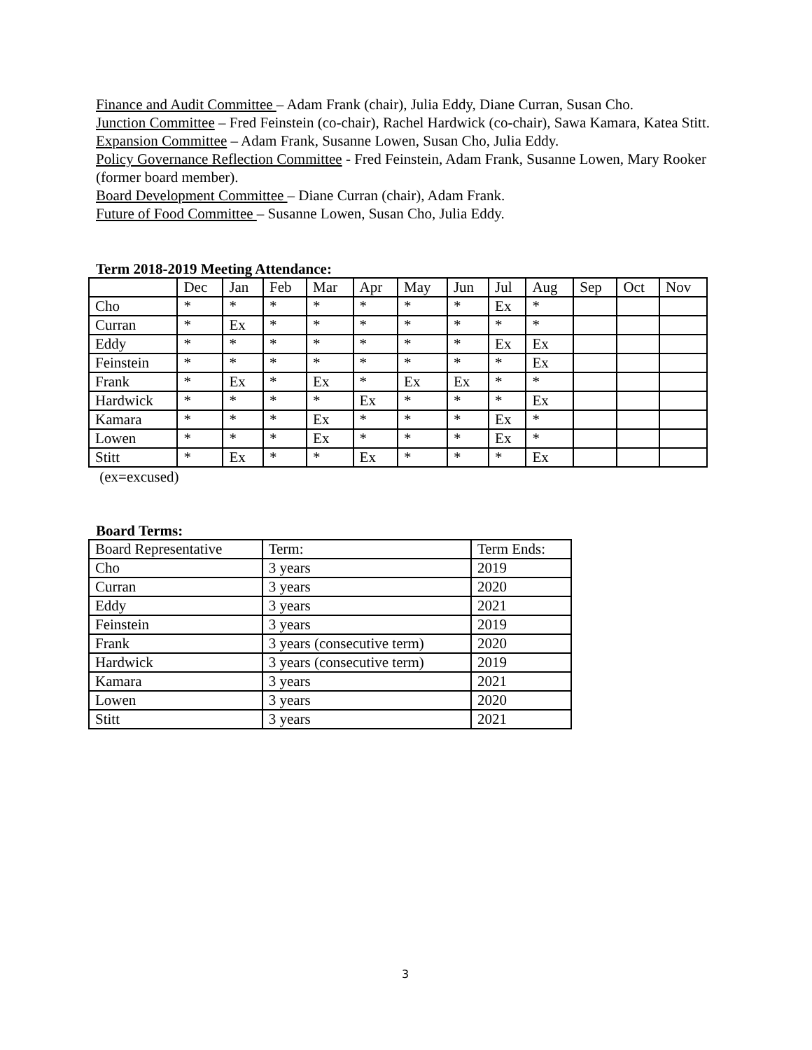Finance and Audit Committee – Adam Frank (chair), Julia Eddy, Diane Curran, Susan Cho.
Junction Committee – Fred Feinstein (co-chair), Rachel Hardwick (co-chair), Sawa Kamara, Katea Stitt.
Expansion Committee – Adam Frank, Susanne Lowen, Susan Cho, Julia Eddy.
Policy Governance Reflection Committee - Fred Feinstein, Adam Frank, Susanne Lowen, Mary Rooker (former board member).
Board Development Committee – Diane Curran (chair), Adam Frank.
Future of Food Committee – Susanne Lowen, Susan Cho, Julia Eddy.
Term 2018-2019 Meeting Attendance:
| | Dec | Jan | Feb | Mar | Apr | May | Jun | Jul | Aug | Sep | Oct | Nov |
| --- | --- | --- | --- | --- | --- | --- | --- | --- | --- | --- | --- | --- |
| Cho | * | * | * | * | * | * | * | Ex | * | | | |
| Curran | * | Ex | * | * | * | * | * | * | * | | | |
| Eddy | * | * | * | * | * | * | * | Ex | Ex | | | |
| Feinstein | * | * | * | * | * | * | * | * | Ex | | | |
| Frank | * | Ex | * | Ex | * | Ex | Ex | * | * | | | |
| Hardwick | * | * | * | * | Ex | * | * | * | Ex | | | |
| Kamara | * | * | * | Ex | * | * | * | Ex | * | | | |
| Lowen | * | * | * | Ex | * | * | * | Ex | * | | | |
| Stitt | * | Ex | * | * | Ex | * | * | * | Ex | | | |
(ex=excused)
Board Terms:
| Board Representative | Term: | Term Ends: |
| Cho | 3 years | 2019 |
| Curran | 3 years | 2020 |
| Eddy | 3 years | 2021 |
| Feinstein | 3 years | 2019 |
| Frank | 3 years (consecutive term) | 2020 |
| Hardwick | 3 years (consecutive term) | 2019 |
| Kamara | 3 years | 2021 |
| Lowen | 3 years | 2020 |
| Stitt | 3 years | 2021 |
3